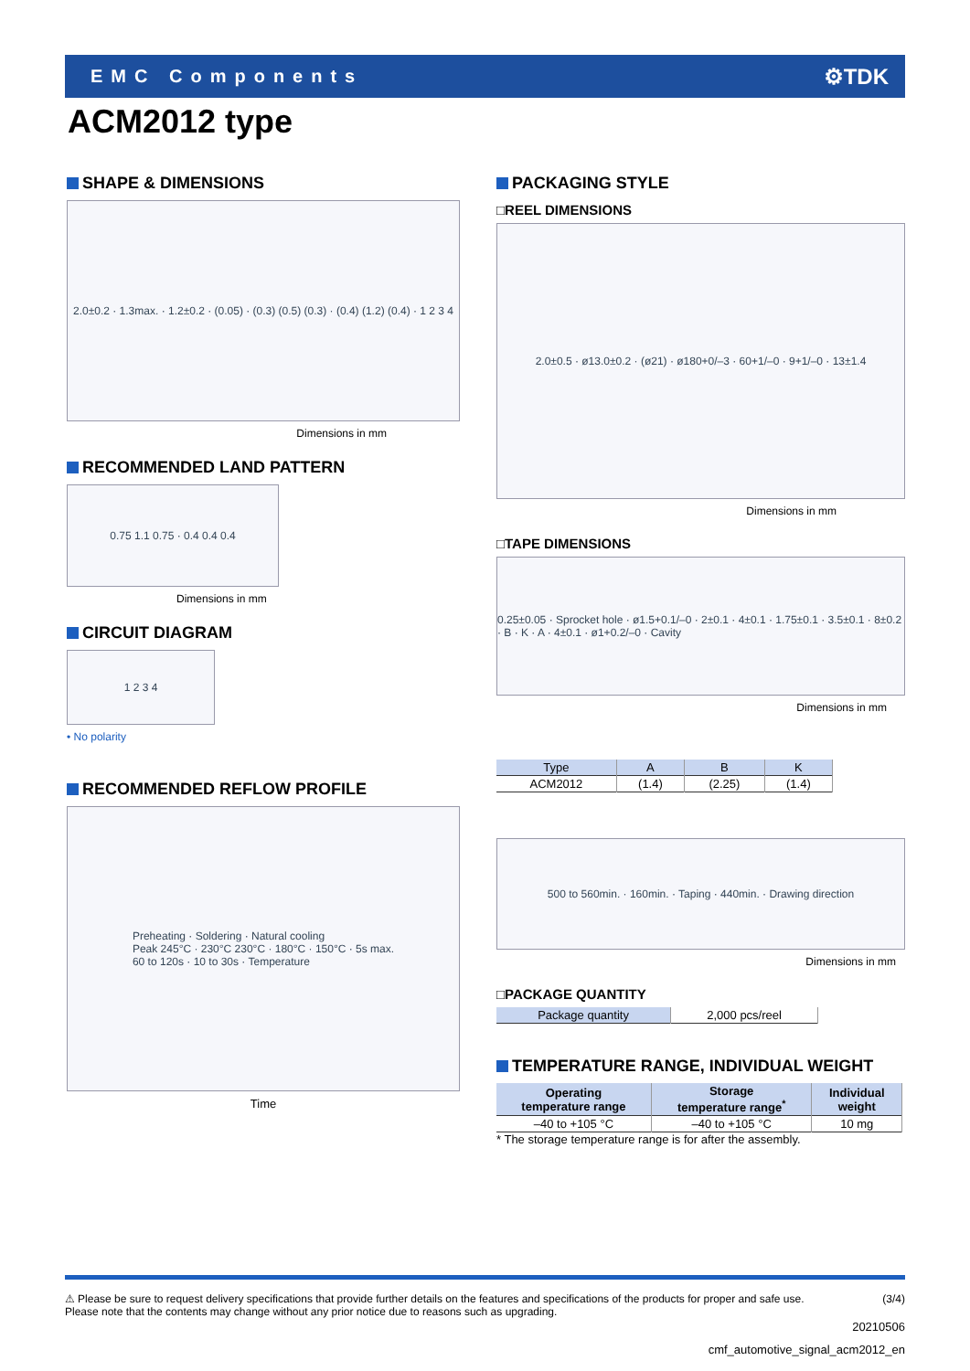EMC Components ⚙TDK
ACM2012 type
SHAPE & DIMENSIONS
2.0±0.2 · 1.3max. · 1.2±0.2 · (0.05) · (0.3) (0.5) (0.3) · (0.4) (1.2) (0.4) · 1 2 3 4
Dimensions in mm
RECOMMENDED LAND PATTERN
0.75 1.1 0.75 · 0.4 0.4 0.4
Dimensions in mm
CIRCUIT DIAGRAM
1 2 3 4
• No polarity
RECOMMENDED REFLOW PROFILE
Preheating · Soldering · Natural cooling
Peak 245°C · 230°C 230°C · 180°C · 150°C · 5s max.
60 to 120s · 10 to 30s · Temperature
Time
PACKAGING STYLE
□REEL DIMENSIONS
2.0±0.5 · ø13.0±0.2 · (ø21) · ø180+0/–3 · 60+1/–0 · 9+1/–0 · 13±1.4
Dimensions in mm
□TAPE DIMENSIONS
0.25±0.05 · Sprocket hole · ø1.5+0.1/–0 · 2±0.1 · 4±0.1 · 1.75±0.1 · 3.5±0.1 · 8±0.2 · B · K · A · 4±0.1 · ø1+0.2/–0 · Cavity
Dimensions in mm
| Type | A | B | K |
| --- | --- | --- | --- |
| ACM2012 | (1.4) | (2.25) | (1.4) |
500 to 560min. · 160min. · Taping · 440min. · Drawing direction
Dimensions in mm
□PACKAGE QUANTITY
| Package quantity | 2,000 pcs/reel |
TEMPERATURE RANGE, INDIVIDUAL WEIGHT
| Operating temperature range | Storage temperature range<sup>*</sup> | Individual weight |
| --- | --- | --- |
| –40 to +105 °C | –40 to +105 °C | 10 mg |
* The storage temperature range is for after the assembly.
⚠ Please be sure to request delivery specifications that provide further details on the features and specifications of the products for proper and safe use.
Please note that the contents may change without any prior notice due to reasons such as upgrading. (3/4)
20210506
cmf_automotive_signal_acm2012_en